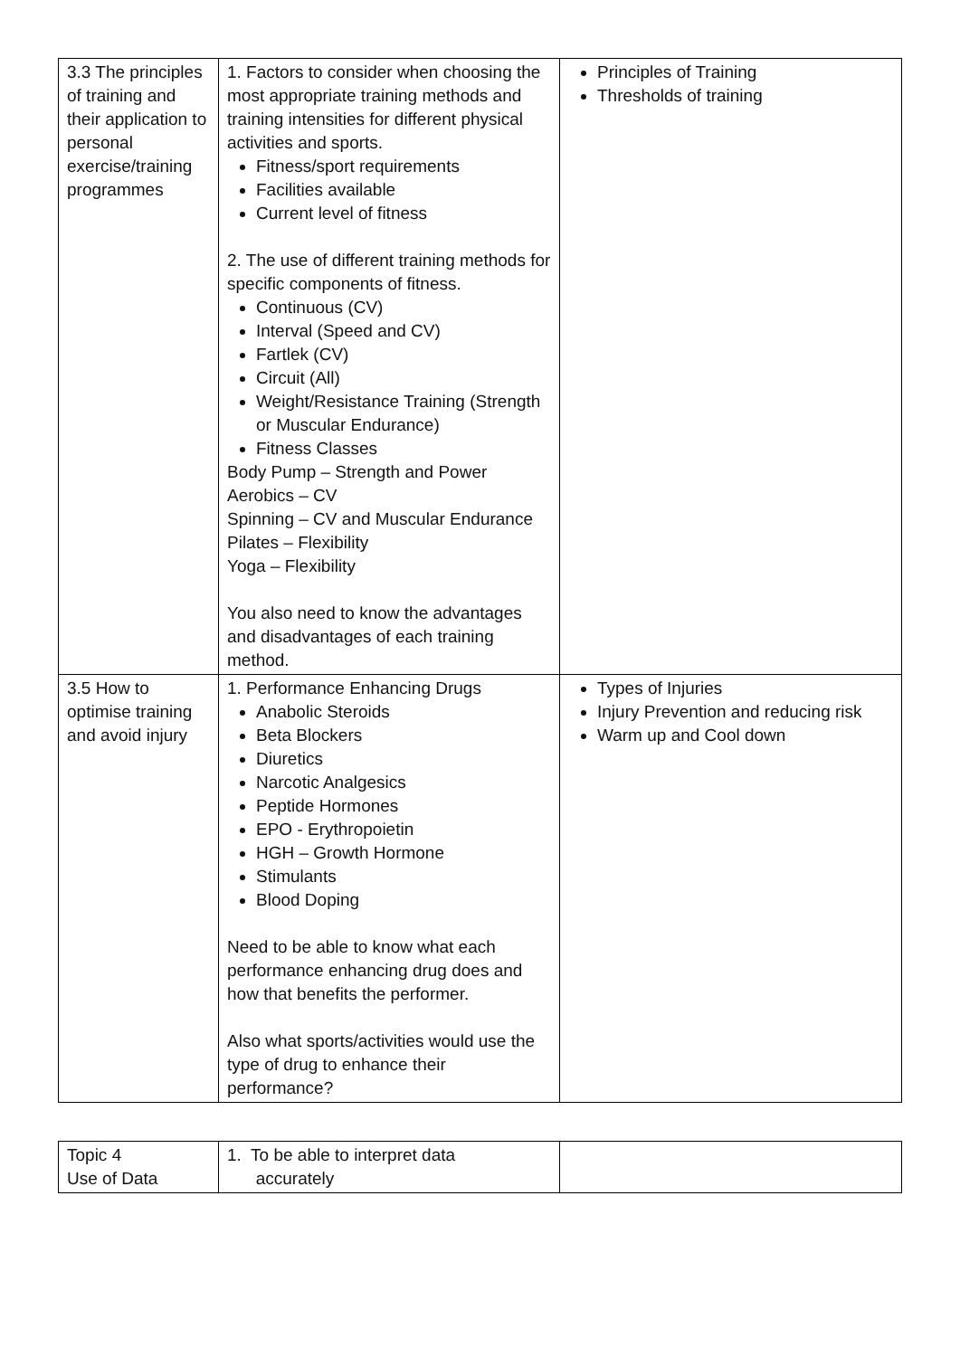| 3.3 The principles of training and their application to personal exercise/training programmes | 1. Factors to consider when choosing the most appropriate training methods and training intensities for different physical activities and sports. Fitness/sport requirements Facilities available Current level of fitness 2. The use of different training methods for specific components of fitness. Continuous (CV) Interval (Speed and CV) Fartlek (CV) Circuit (All) Weight/Resistance Training (Strength or Muscular Endurance) Fitness Classes Body Pump – Strength and Power Aerobics – CV Spinning – CV and Muscular Endurance Pilates – Flexibility Yoga – Flexibility You also need to know the advantages and disadvantages of each training method. | Principles of Training Thresholds of training |
| 3.5 How to optimise training and avoid injury | 1. Performance Enhancing Drugs Anabolic Steroids Beta Blockers Diuretics Narcotic Analgesics Peptide Hormones EPO - Erythropoietin HGH – Growth Hormone Stimulants Blood Doping Need to be able to know what each performance enhancing drug does and how that benefits the performer. Also what sports/activities would use the type of drug to enhance their performance? | Types of Injuries Injury Prevention and reducing risk Warm up and Cool down |
| Topic 4 Use of Data | 1. To be able to interpret data accurately | |